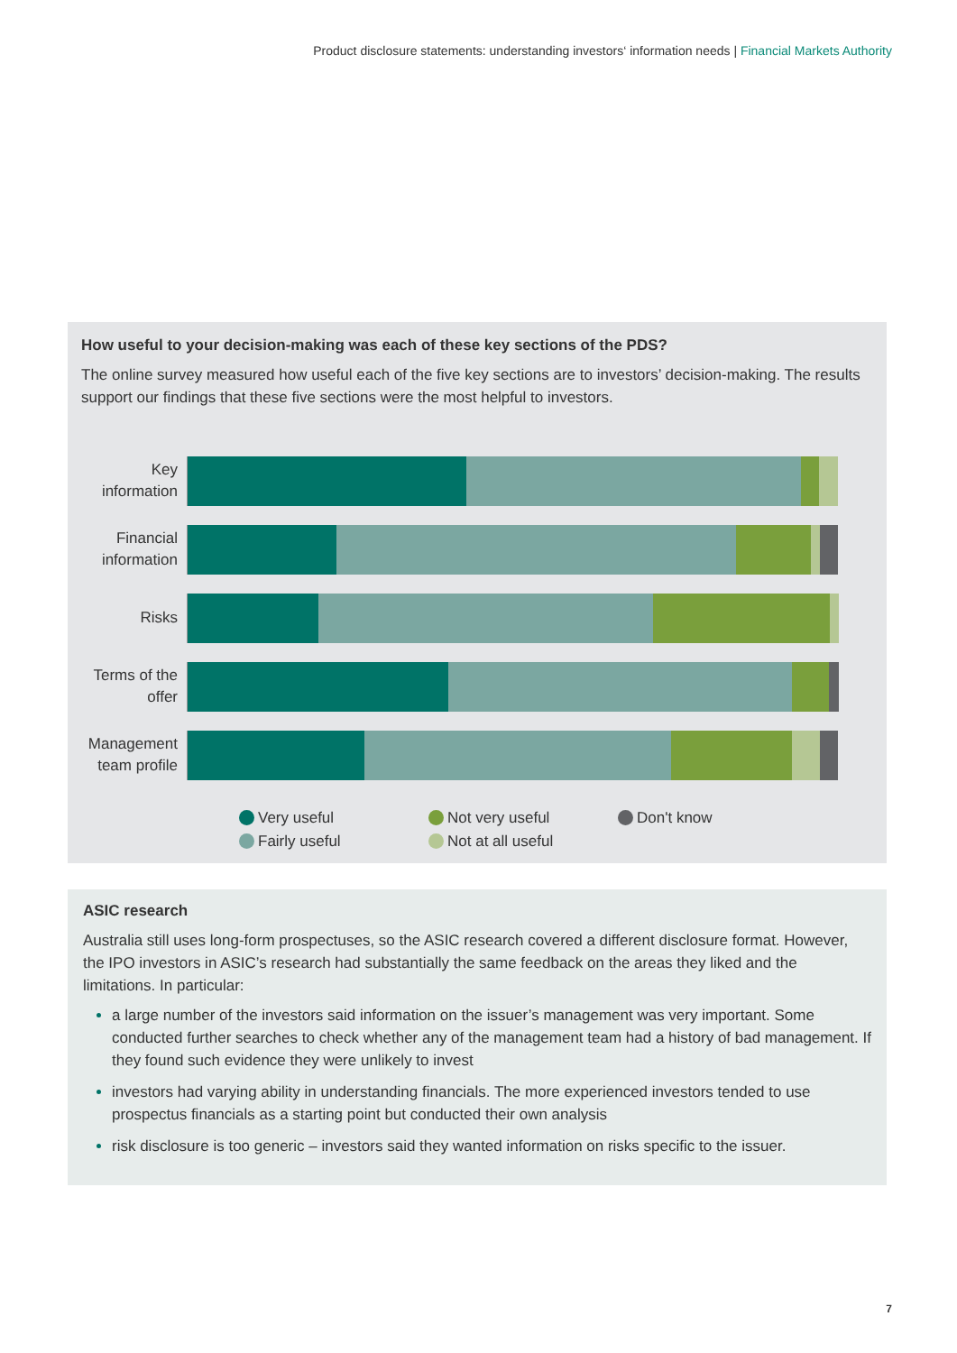Product disclosure statements: understanding investors‘ information needs | Financial Markets Authority
How useful to your decision-making was each of these key sections of the PDS?
The online survey measured how useful each of the five key sections are to investors’ decision-making. The results support our findings that these five sections were the most helpful to investors.
Key
information
Financial
information
Risks
Terms of the
offer
Management
team profile
Very useful
Not very useful
Don't know
Fairly useful
Not at all useful
ASIC research
Australia still uses long-form prospectuses, so the ASIC research covered a different disclosure format. However, the IPO investors in ASIC’s research had substantially the same feedback on the areas they liked and the limitations. In particular:
a large number of the investors said information on the issuer’s management was very important. Some conducted further searches to check whether any of the management team had a history of bad management. If they found such evidence they were unlikely to invest
investors had varying ability in understanding financials. The more experienced investors tended to use prospectus financials as a starting point but conducted their own analysis
risk disclosure is too generic – investors said they wanted information on risks specific to the issuer.
7